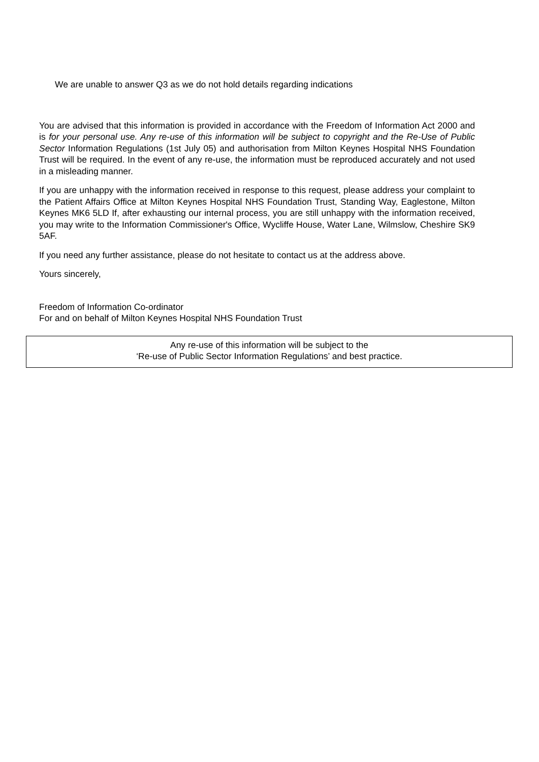We are unable to answer Q3 as we do not hold details regarding indications
You are advised that this information is provided in accordance with the Freedom of Information Act 2000 and is for your personal use. Any re-use of this information will be subject to copyright and the Re-Use of Public Sector Information Regulations (1st July 05) and authorisation from Milton Keynes Hospital NHS Foundation Trust will be required. In the event of any re-use, the information must be reproduced accurately and not used in a misleading manner.
If you are unhappy with the information received in response to this request, please address your complaint to the Patient Affairs Office at Milton Keynes Hospital NHS Foundation Trust, Standing Way, Eaglestone, Milton Keynes MK6 5LD If, after exhausting our internal process, you are still unhappy with the information received, you may write to the Information Commissioner's Office, Wycliffe House, Water Lane, Wilmslow, Cheshire SK9 5AF.
If you need any further assistance, please do not hesitate to contact us at the address above.
Yours sincerely,
Freedom of Information Co-ordinator
For and on behalf of Milton Keynes Hospital NHS Foundation Trust
Any re-use of this information will be subject to the
‘Re-use of Public Sector Information Regulations’ and best practice.